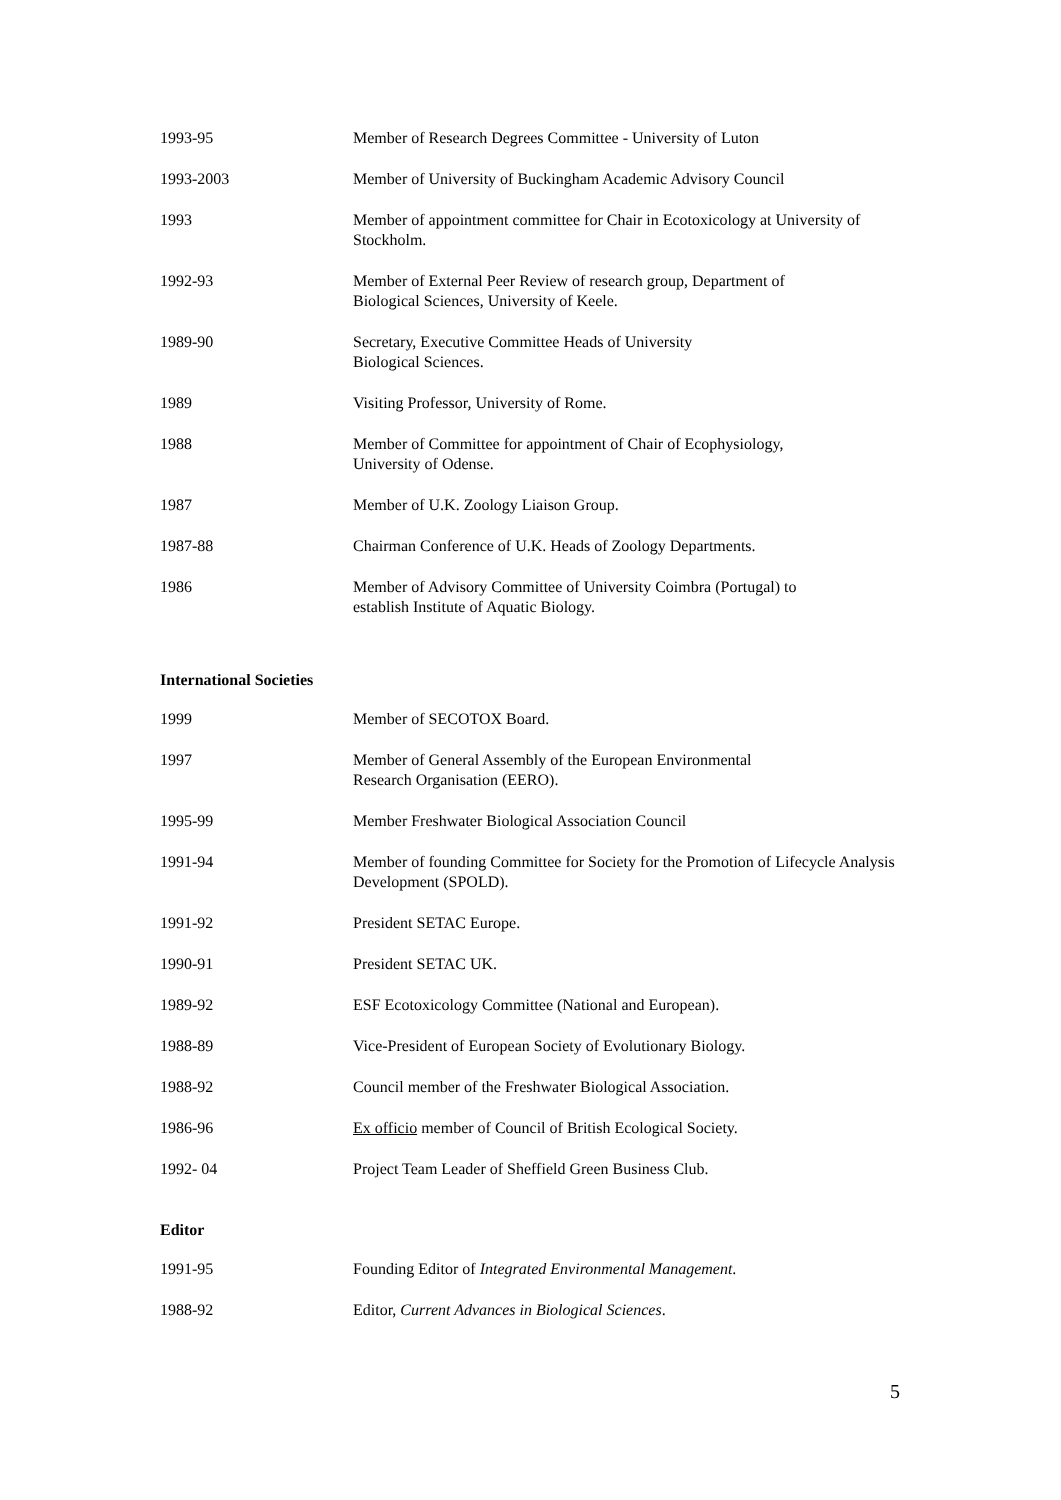1993-95 Member of Research Degrees Committee - University of Luton
1993-2003 Member of University of Buckingham Academic Advisory Council
1993 Member of appointment committee for Chair in Ecotoxicology at University of Stockholm.
1992-93 Member of External Peer Review of research group, Department of
Biological Sciences, University of Keele.
1989-90 Secretary, Executive Committee Heads of University
Biological Sciences.
1989 Visiting Professor, University of Rome.
1988 Member of Committee for appointment of Chair of Ecophysiology,
University of Odense.
1987 Member of U.K. Zoology Liaison Group.
1987-88 Chairman Conference of U.K. Heads of Zoology Departments.
1986 Member of Advisory Committee of University Coimbra (Portugal) to
establish Institute of Aquatic Biology.
International Societies
1999 Member of SECOTOX Board.
1997 Member of General Assembly of the European Environmental
Research Organisation (EERO).
1995-99 Member Freshwater Biological Association Council
1991-94 Member of founding Committee for Society for the Promotion of Lifecycle Analysis Development (SPOLD).
1991-92 President SETAC Europe.
1990-91 President SETAC UK.
1989-92 ESF Ecotoxicology Committee (National and European).
1988-89 Vice-President of European Society of Evolutionary Biology.
1988-92 Council member of the Freshwater Biological Association.
1986-96 Ex officio member of Council of British Ecological Society.
1992- 04 Project Team Leader of Sheffield Green Business Club.
Editor
1991-95 Founding Editor of Integrated Environmental Management.
1988-92 Editor, Current Advances in Biological Sciences.
5